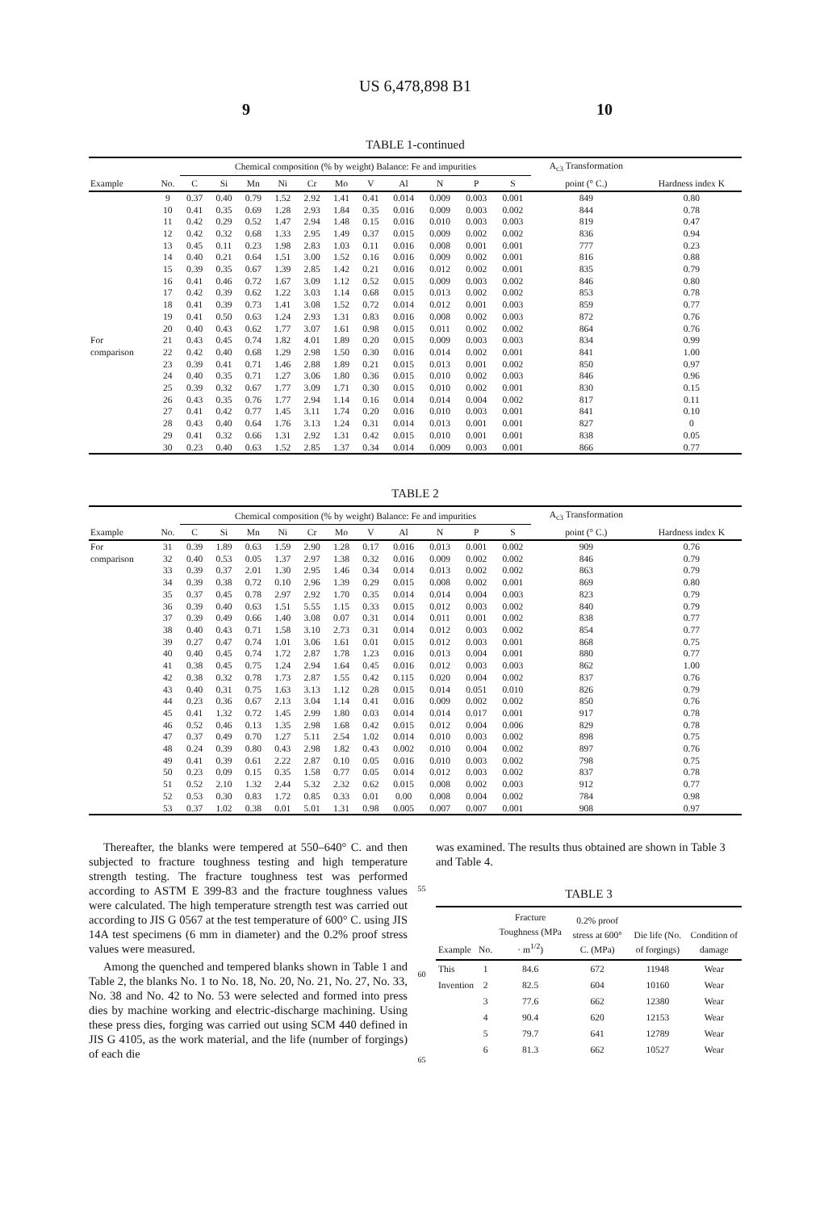US 6,478,898 B1
9 10
TABLE 1-continued
| | | Chemical composition (% by weight) Balance: Fe and impurities | | | | | | | | | | | A<sub>c3</sub> Transformation | |
| --- | --- | --- | --- | --- | --- | --- | --- | --- | --- | --- | --- | --- | --- | --- |
| Example | No. | C | Si | Mn | Ni | Cr | Mo | V | Al | N | P | S | point (° C.) | Hardness index K |
| | 9 | 0.37 | 0.40 | 0.79 | 1.52 | 2.92 | 1.41 | 0.41 | 0.014 | 0.009 | 0.003 | 0.001 | 849 | 0.80 |
| | 10 | 0.41 | 0.35 | 0.69 | 1.28 | 2.93 | 1.84 | 0.35 | 0.016 | 0.009 | 0.003 | 0.002 | 844 | 0.78 |
| | 11 | 0.42 | 0.29 | 0.52 | 1.47 | 2.94 | 1.48 | 0.15 | 0.016 | 0.010 | 0.003 | 0.003 | 819 | 0.47 |
| | 12 | 0.42 | 0.32 | 0.68 | 1.33 | 2.95 | 1.49 | 0.37 | 0.015 | 0.009 | 0.002 | 0.002 | 836 | 0.94 |
| | 13 | 0.45 | 0.11 | 0.23 | 1.98 | 2.83 | 1.03 | 0.11 | 0.016 | 0.008 | 0.001 | 0.001 | 777 | 0.23 |
| | 14 | 0.40 | 0.21 | 0.64 | 1.51 | 3.00 | 1.52 | 0.16 | 0.016 | 0.009 | 0.002 | 0.001 | 816 | 0.88 |
| | 15 | 0.39 | 0.35 | 0.67 | 1.39 | 2.85 | 1.42 | 0.21 | 0.016 | 0.012 | 0.002 | 0.001 | 835 | 0.79 |
| | 16 | 0.41 | 0.46 | 0.72 | 1.67 | 3.09 | 1.12 | 0.52 | 0.015 | 0.009 | 0.003 | 0.002 | 846 | 0.80 |
| | 17 | 0.42 | 0.39 | 0.62 | 1.22 | 3.03 | 1.14 | 0.68 | 0.015 | 0.013 | 0.002 | 0.002 | 853 | 0.78 |
| | 18 | 0.41 | 0.39 | 0.73 | 1.41 | 3.08 | 1.52 | 0.72 | 0.014 | 0.012 | 0.001 | 0.003 | 859 | 0.77 |
| | 19 | 0.41 | 0.50 | 0.63 | 1.24 | 2.93 | 1.31 | 0.83 | 0.016 | 0.008 | 0.002 | 0.003 | 872 | 0.76 |
| | 20 | 0.40 | 0.43 | 0.62 | 1.77 | 3.07 | 1.61 | 0.98 | 0.015 | 0.011 | 0.002 | 0.002 | 864 | 0.76 |
| For | 21 | 0.43 | 0.45 | 0.74 | 1.82 | 4.01 | 1.89 | 0.20 | 0.015 | 0.009 | 0.003 | 0.003 | 834 | 0.99 |
| comparison | 22 | 0.42 | 0.40 | 0.68 | 1.29 | 2.98 | 1.50 | 0.30 | 0.016 | 0.014 | 0.002 | 0.001 | 841 | 1.00 |
| | 23 | 0.39 | 0.41 | 0.71 | 1.46 | 2.88 | 1.89 | 0.21 | 0.015 | 0.013 | 0.001 | 0.002 | 850 | 0.97 |
| | 24 | 0.40 | 0.35 | 0.71 | 1.27 | 3.06 | 1.80 | 0.36 | 0.015 | 0.010 | 0.002 | 0.003 | 846 | 0.96 |
| | 25 | 0.39 | 0.32 | 0.67 | 1.77 | 3.09 | 1.71 | 0.30 | 0.015 | 0.010 | 0.002 | 0.001 | 830 | 0.15 |
| | 26 | 0.43 | 0.35 | 0.76 | 1.77 | 2.94 | 1.14 | 0.16 | 0.014 | 0.014 | 0.004 | 0.002 | 817 | 0.11 |
| | 27 | 0.41 | 0.42 | 0.77 | 1.45 | 3.11 | 1.74 | 0.20 | 0.016 | 0.010 | 0.003 | 0.001 | 841 | 0.10 |
| | 28 | 0.43 | 0.40 | 0.64 | 1.76 | 3.13 | 1.24 | 0.31 | 0.014 | 0.013 | 0.001 | 0.001 | 827 | 0 |
| | 29 | 0.41 | 0.32 | 0.66 | 1.31 | 2.92 | 1.31 | 0.42 | 0.015 | 0.010 | 0.001 | 0.001 | 838 | 0.05 |
| | 30 | 0.23 | 0.40 | 0.63 | 1.52 | 2.85 | 1.37 | 0.34 | 0.014 | 0.009 | 0.003 | 0.001 | 866 | 0.77 |
TABLE 2
| | | Chemical composition (% by weight) Balance: Fe and impurities | | | | | | | | | | | A<sub>c3</sub> Transformation | |
| --- | --- | --- | --- | --- | --- | --- | --- | --- | --- | --- | --- | --- | --- | --- |
| Example | No. | C | Si | Mn | Ni | Cr | Mo | V | Al | N | P | S | point (° C.) | Hardness index K |
| For | 31 | 0.39 | 1.89 | 0.63 | 1.59 | 2.90 | 1.28 | 0.17 | 0.016 | 0.013 | 0.001 | 0.002 | 909 | 0.76 |
| comparison | 32 | 0.40 | 0.53 | 0.05 | 1.37 | 2.97 | 1.38 | 0.32 | 0.016 | 0.009 | 0.002 | 0.002 | 846 | 0.79 |
| | 33 | 0.39 | 0.37 | 2.01 | 1.30 | 2.95 | 1.46 | 0.34 | 0.014 | 0.013 | 0.002 | 0.002 | 863 | 0.79 |
| | 34 | 0.39 | 0.38 | 0.72 | 0.10 | 2.96 | 1.39 | 0.29 | 0.015 | 0.008 | 0.002 | 0.001 | 869 | 0.80 |
| | 35 | 0.37 | 0.45 | 0.78 | 2.97 | 2.92 | 1.70 | 0.35 | 0.014 | 0.014 | 0.004 | 0.003 | 823 | 0.79 |
| | 36 | 0.39 | 0.40 | 0.63 | 1.51 | 5.55 | 1.15 | 0.33 | 0.015 | 0.012 | 0.003 | 0.002 | 840 | 0.79 |
| | 37 | 0.39 | 0.49 | 0.66 | 1.40 | 3.08 | 0.07 | 0.31 | 0.014 | 0.011 | 0.001 | 0.002 | 838 | 0.77 |
| | 38 | 0.40 | 0.43 | 0.71 | 1.58 | 3.10 | 2.73 | 0.31 | 0.014 | 0.012 | 0.003 | 0.002 | 854 | 0.77 |
| | 39 | 0.27 | 0.47 | 0.74 | 1.01 | 3.06 | 1.61 | 0.01 | 0.015 | 0.012 | 0.003 | 0.001 | 868 | 0.75 |
| | 40 | 0.40 | 0.45 | 0.74 | 1.72 | 2.87 | 1.78 | 1.23 | 0.016 | 0.013 | 0.004 | 0.001 | 880 | 0.77 |
| | 41 | 0.38 | 0.45 | 0.75 | 1.24 | 2.94 | 1.64 | 0.45 | 0.016 | 0.012 | 0.003 | 0.003 | 862 | 1.00 |
| | 42 | 0.38 | 0.32 | 0.78 | 1.73 | 2.87 | 1.55 | 0.42 | 0.115 | 0.020 | 0.004 | 0.002 | 837 | 0.76 |
| | 43 | 0.40 | 0.31 | 0.75 | 1.63 | 3.13 | 1.12 | 0.28 | 0.015 | 0.014 | 0.051 | 0.010 | 826 | 0.79 |
| | 44 | 0.23 | 0.36 | 0.67 | 2.13 | 3.04 | 1.14 | 0.41 | 0.016 | 0.009 | 0.002 | 0.002 | 850 | 0.76 |
| | 45 | 0.41 | 1.32 | 0.72 | 1.45 | 2.99 | 1.80 | 0.03 | 0.014 | 0.014 | 0.017 | 0.001 | 917 | 0.78 |
| | 46 | 0.52 | 0.46 | 0.13 | 1.35 | 2.98 | 1.68 | 0.42 | 0.015 | 0.012 | 0.004 | 0.006 | 829 | 0.78 |
| | 47 | 0.37 | 0.49 | 0.70 | 1.27 | 5.11 | 2.54 | 1.02 | 0.014 | 0.010 | 0.003 | 0.002 | 898 | 0.75 |
| | 48 | 0.24 | 0.39 | 0.80 | 0.43 | 2.98 | 1.82 | 0.43 | 0.002 | 0.010 | 0.004 | 0.002 | 897 | 0.76 |
| | 49 | 0.41 | 0.39 | 0.61 | 2.22 | 2.87 | 0.10 | 0.05 | 0.016 | 0.010 | 0.003 | 0.002 | 798 | 0.75 |
| | 50 | 0.23 | 0.09 | 0.15 | 0.35 | 1.58 | 0.77 | 0.05 | 0.014 | 0.012 | 0.003 | 0.002 | 837 | 0.78 |
| | 51 | 0.52 | 2.10 | 1.32 | 2.44 | 5.32 | 2.32 | 0.62 | 0.015 | 0.008 | 0.002 | 0.003 | 912 | 0.77 |
| | 52 | 0.53 | 0.30 | 0.83 | 1.72 | 0.85 | 0.33 | 0.01 | 0.00 | 0.008 | 0.004 | 0.002 | 784 | 0.98 |
| | 53 | 0.37 | 1.02 | 0.38 | 0.01 | 5.01 | 1.31 | 0.98 | 0.005 | 0.007 | 0.007 | 0.001 | 908 | 0.97 |
Thereafter, the blanks were tempered at 550–640° C. and then subjected to fracture toughness testing and high temperature strength testing. The fracture toughness test was performed according to ASTM E 399-83 and the fracture toughness values were calculated. The high temperature strength test was carried out according to JIS G 0567 at the test temperature of 600° C. using JIS 14A test specimens (6 mm in diameter) and the 0.2% proof stress values were measured.
Among the quenched and tempered blanks shown in Table 1 and Table 2, the blanks No. 1 to No. 18, No. 20, No. 21, No. 27, No. 33, No. 38 and No. 42 to No. 53 were selected and formed into press dies by machine working and electric-discharge machining. Using these press dies, forging was carried out using SCM 440 defined in JIS G 4105, as the work material, and the life (number of forgings) of each die
55
60
65
was examined. The results thus obtained are shown in Table 3 and Table 4.
TABLE 3
| Example | No. | Fracture Toughness (MPa · m<sup>1/2</sup>) | 0.2% proof stress at 600° C. (MPa) | Die life (No. of forgings) | Condition of damage |
| --- | --- | --- | --- | --- | --- |
| This | 1 | 84.6 | 672 | 11948 | Wear |
| Invention | 2 | 82.5 | 604 | 10160 | Wear |
| | 3 | 77.6 | 662 | 12380 | Wear |
| | 4 | 90.4 | 620 | 12153 | Wear |
| | 5 | 79.7 | 641 | 12789 | Wear |
| | 6 | 81.3 | 662 | 10527 | Wear |